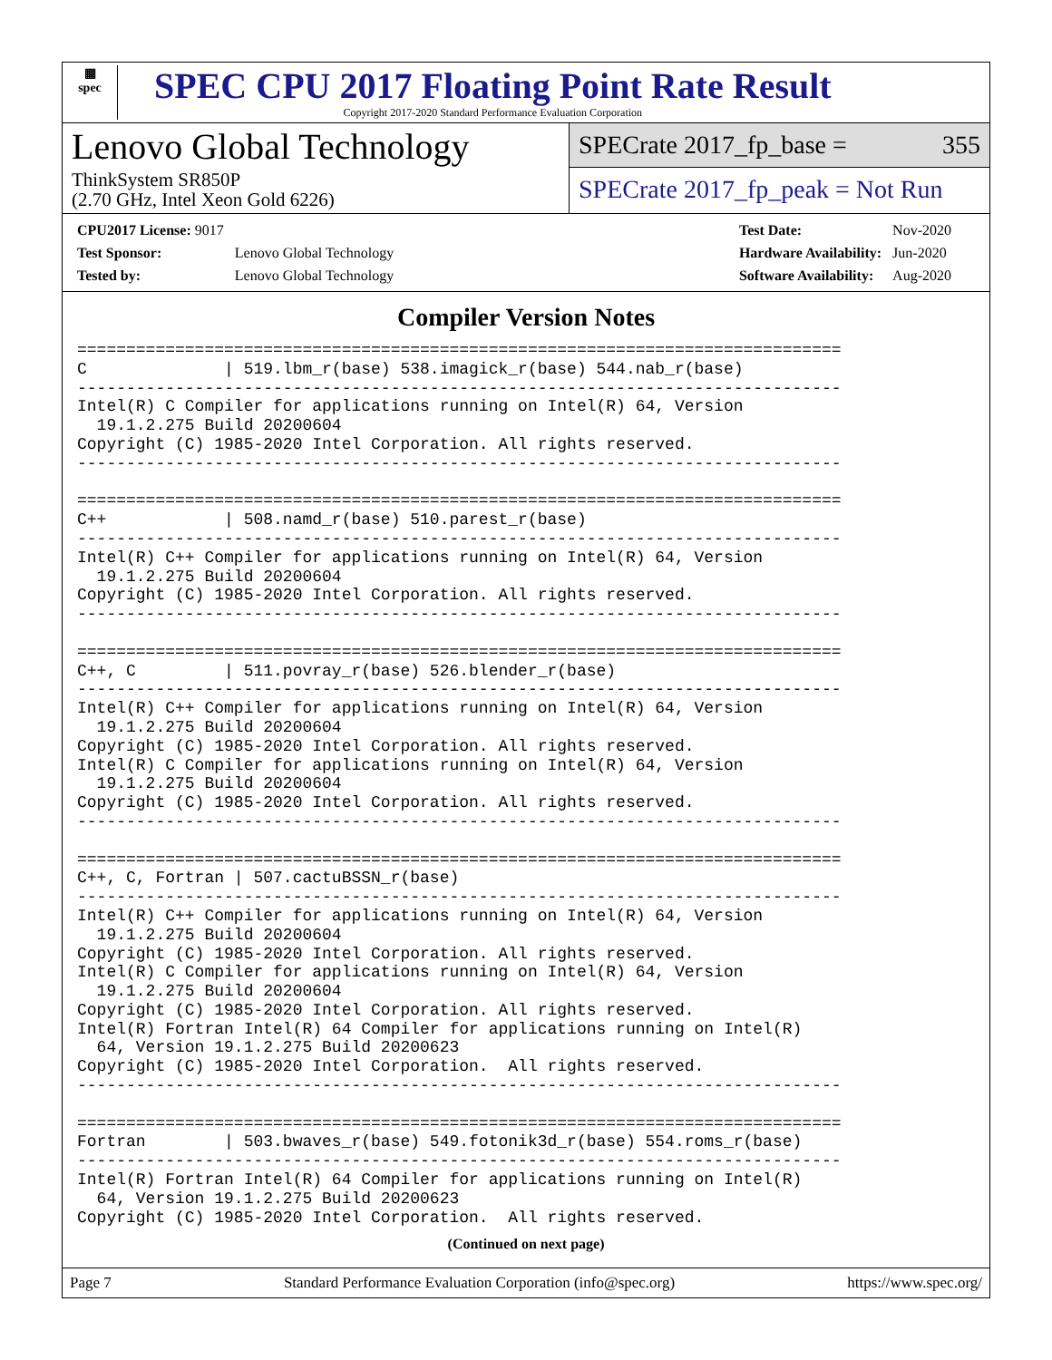▦
spec
SPEC CPU 2017 Floating Point Rate Result
Copyright 2017-2020 Standard Performance Evaluation Corporation
Lenovo Global Technology
ThinkSystem SR850P
(2.70 GHz, Intel Xeon Gold 6226)
SPECrate 2017_fp_base = 355
SPECrate 2017_fp_peak = Not Run
| CPU2017 License: 9017 | |
| Test Sponsor: | Lenovo Global Technology |
| Tested by: | Lenovo Global Technology |
| Test Date: | Nov-2020 |
| Hardware Availability: | Jun-2020 |
| Software Availability: | Aug-2020 |
Compiler Version Notes
==============================================================================
C              | 519.lbm_r(base) 538.imagick_r(base) 544.nab_r(base)
------------------------------------------------------------------------------
Intel(R) C Compiler for applications running on Intel(R) 64, Version
  19.1.2.275 Build 20200604
Copyright (C) 1985-2020 Intel Corporation. All rights reserved.
------------------------------------------------------------------------------

==============================================================================
C++            | 508.namd_r(base) 510.parest_r(base)
------------------------------------------------------------------------------
Intel(R) C++ Compiler for applications running on Intel(R) 64, Version
  19.1.2.275 Build 20200604
Copyright (C) 1985-2020 Intel Corporation. All rights reserved.
------------------------------------------------------------------------------

==============================================================================
C++, C         | 511.povray_r(base) 526.blender_r(base)
------------------------------------------------------------------------------
Intel(R) C++ Compiler for applications running on Intel(R) 64, Version
  19.1.2.275 Build 20200604
Copyright (C) 1985-2020 Intel Corporation. All rights reserved.
Intel(R) C Compiler for applications running on Intel(R) 64, Version
  19.1.2.275 Build 20200604
Copyright (C) 1985-2020 Intel Corporation. All rights reserved.
------------------------------------------------------------------------------

==============================================================================
C++, C, Fortran | 507.cactuBSSN_r(base)
------------------------------------------------------------------------------
Intel(R) C++ Compiler for applications running on Intel(R) 64, Version
  19.1.2.275 Build 20200604
Copyright (C) 1985-2020 Intel Corporation. All rights reserved.
Intel(R) C Compiler for applications running on Intel(R) 64, Version
  19.1.2.275 Build 20200604
Copyright (C) 1985-2020 Intel Corporation. All rights reserved.
Intel(R) Fortran Intel(R) 64 Compiler for applications running on Intel(R)
  64, Version 19.1.2.275 Build 20200623
Copyright (C) 1985-2020 Intel Corporation.  All rights reserved.
------------------------------------------------------------------------------

==============================================================================
Fortran        | 503.bwaves_r(base) 549.fotonik3d_r(base) 554.roms_r(base)
------------------------------------------------------------------------------
Intel(R) Fortran Intel(R) 64 Compiler for applications running on Intel(R)
  64, Version 19.1.2.275 Build 20200623
Copyright (C) 1985-2020 Intel Corporation.  All rights reserved.
(Continued on next page)
Page 7 Standard Performance Evaluation Corporation (info@spec.org) https://www.spec.org/